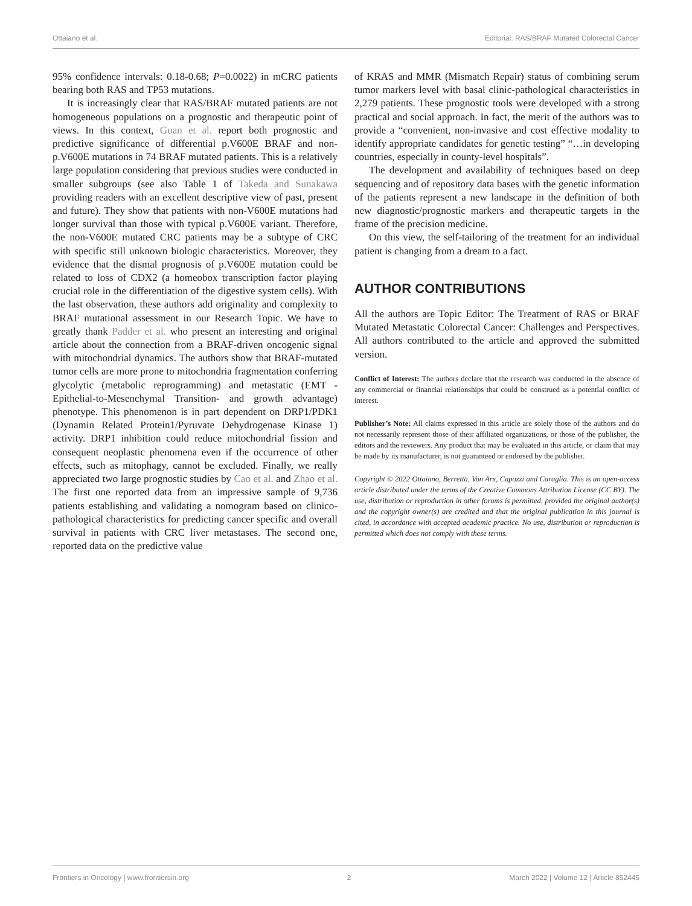Ottaiano et al. Editorial: RAS/BRAF Mutated Colorectal Cancer
95% confidence intervals: 0.18-0.68; P=0.0022) in mCRC patients bearing both RAS and TP53 mutations.
It is increasingly clear that RAS/BRAF mutated patients are not homogeneous populations on a prognostic and therapeutic point of views. In this context, Guan et al. report both prognostic and predictive significance of differential p.V600E BRAF and non-p.V600E mutations in 74 BRAF mutated patients. This is a relatively large population considering that previous studies were conducted in smaller subgroups (see also Table 1 of Takeda and Sunakawa providing readers with an excellent descriptive view of past, present and future). They show that patients with non-V600E mutations had longer survival than those with typical p.V600E variant. Therefore, the non-V600E mutated CRC patients may be a subtype of CRC with specific still unknown biologic characteristics. Moreover, they evidence that the dismal prognosis of p.V600E mutation could be related to loss of CDX2 (a homeobox transcription factor playing crucial role in the differentiation of the digestive system cells). With the last observation, these authors add originality and complexity to BRAF mutational assessment in our Research Topic. We have to greatly thank Padder et al. who present an interesting and original article about the connection from a BRAF-driven oncogenic signal with mitochondrial dynamics. The authors show that BRAF-mutated tumor cells are more prone to mitochondria fragmentation conferring glycolytic (metabolic reprogramming) and metastatic (EMT -Epithelial-to-Mesenchymal Transition- and growth advantage) phenotype. This phenomenon is in part dependent on DRP1/PDK1 (Dynamin Related Protein1/Pyruvate Dehydrogenase Kinase 1) activity. DRP1 inhibition could reduce mitochondrial fission and consequent neoplastic phenomena even if the occurrence of other effects, such as mitophagy, cannot be excluded. Finally, we really appreciated two large prognostic studies by Cao et al. and Zhao et al. The first one reported data from an impressive sample of 9,736 patients establishing and validating a nomogram based on clinico-pathological characteristics for predicting cancer specific and overall survival in patients with CRC liver metastases. The second one, reported data on the predictive value
of KRAS and MMR (Mismatch Repair) status of combining serum tumor markers level with basal clinic-pathological characteristics in 2,279 patients. These prognostic tools were developed with a strong practical and social approach. In fact, the merit of the authors was to provide a “convenient, non-invasive and cost effective modality to identify appropriate candidates for genetic testing” “…in developing countries, especially in county-level hospitals”.
The development and availability of techniques based on deep sequencing and of repository data bases with the genetic information of the patients represent a new landscape in the definition of both new diagnostic/prognostic markers and therapeutic targets in the frame of the precision medicine.
On this view, the self-tailoring of the treatment for an individual patient is changing from a dream to a fact.
AUTHOR CONTRIBUTIONS
All the authors are Topic Editor: The Treatment of RAS or BRAF Mutated Metastatic Colorectal Cancer: Challenges and Perspectives. All authors contributed to the article and approved the submitted version.
Conflict of Interest: The authors declare that the research was conducted in the absence of any commercial or financial relationships that could be construed as a potential conflict of interest.
Publisher’s Note: All claims expressed in this article are solely those of the authors and do not necessarily represent those of their affiliated organizations, or those of the publisher, the editors and the reviewers. Any product that may be evaluated in this article, or claim that may be made by its manufacturer, is not guaranteed or endorsed by the publisher.
Copyright © 2022 Ottaiano, Berretta, Von Arx, Capozzi and Caraglia. This is an open-access article distributed under the terms of the Creative Commons Attribution License (CC BY). The use, distribution or reproduction in other forums is permitted, provided the original author(s) and the copyright owner(s) are credited and that the original publication in this journal is cited, in accordance with accepted academic practice. No use, distribution or reproduction is permitted which does not comply with these terms.
Frontiers in Oncology | www.frontiersin.org 2 March 2022 | Volume 12 | Article 852445